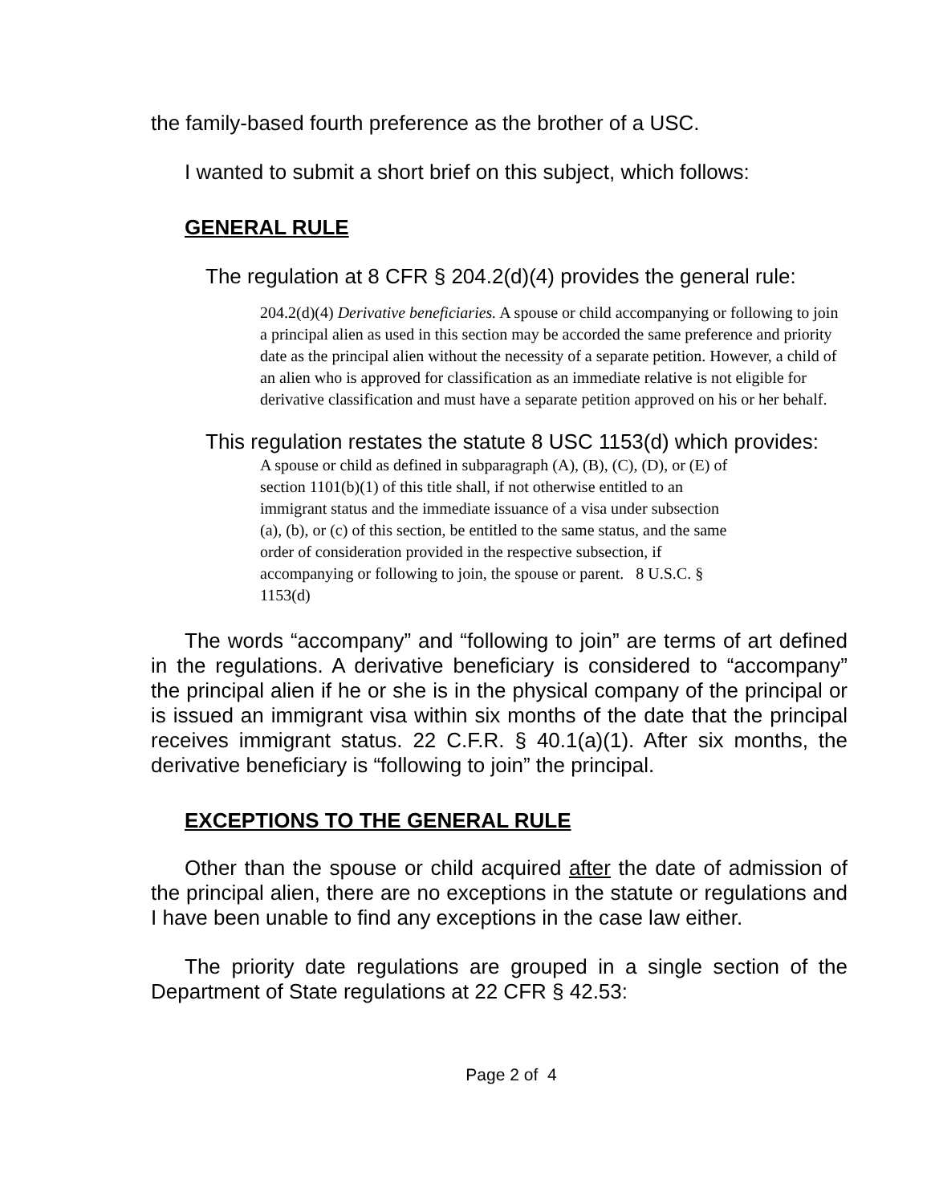the family-based fourth preference as the brother of a USC.
I wanted to submit a short brief on this subject, which follows:
GENERAL RULE
The regulation at 8 CFR § 204.2(d)(4) provides the general rule:
204.2(d)(4) Derivative beneficiaries. A spouse or child accompanying or following to join a principal alien as used in this section may be accorded the same preference and priority date as the principal alien without the necessity of a separate petition. However, a child of an alien who is approved for classification as an immediate relative is not eligible for derivative classification and must have a separate petition approved on his or her behalf.
This regulation restates the statute 8 USC 1153(d) which provides:
A spouse or child as defined in subparagraph (A), (B), (C), (D), or (E) of section 1101(b)(1) of this title shall, if not otherwise entitled to an immigrant status and the immediate issuance of a visa under subsection (a), (b), or (c) of this section, be entitled to the same status, and the same order of consideration provided in the respective subsection, if accompanying or following to join, the spouse or parent. 8 U.S.C. § 1153(d)
The words “accompany” and “following to join” are terms of art defined in the regulations. A derivative beneficiary is considered to “accompany” the principal alien if he or she is in the physical company of the principal or is issued an immigrant visa within six months of the date that the principal receives immigrant status. 22 C.F.R. § 40.1(a)(1). After six months, the derivative beneficiary is “following to join” the principal.
EXCEPTIONS TO THE GENERAL RULE
Other than the spouse or child acquired after the date of admission of the principal alien, there are no exceptions in the statute or regulations and I have been unable to find any exceptions in the case law either.
The priority date regulations are grouped in a single section of the Department of State regulations at 22 CFR § 42.53:
Page 2 of 4